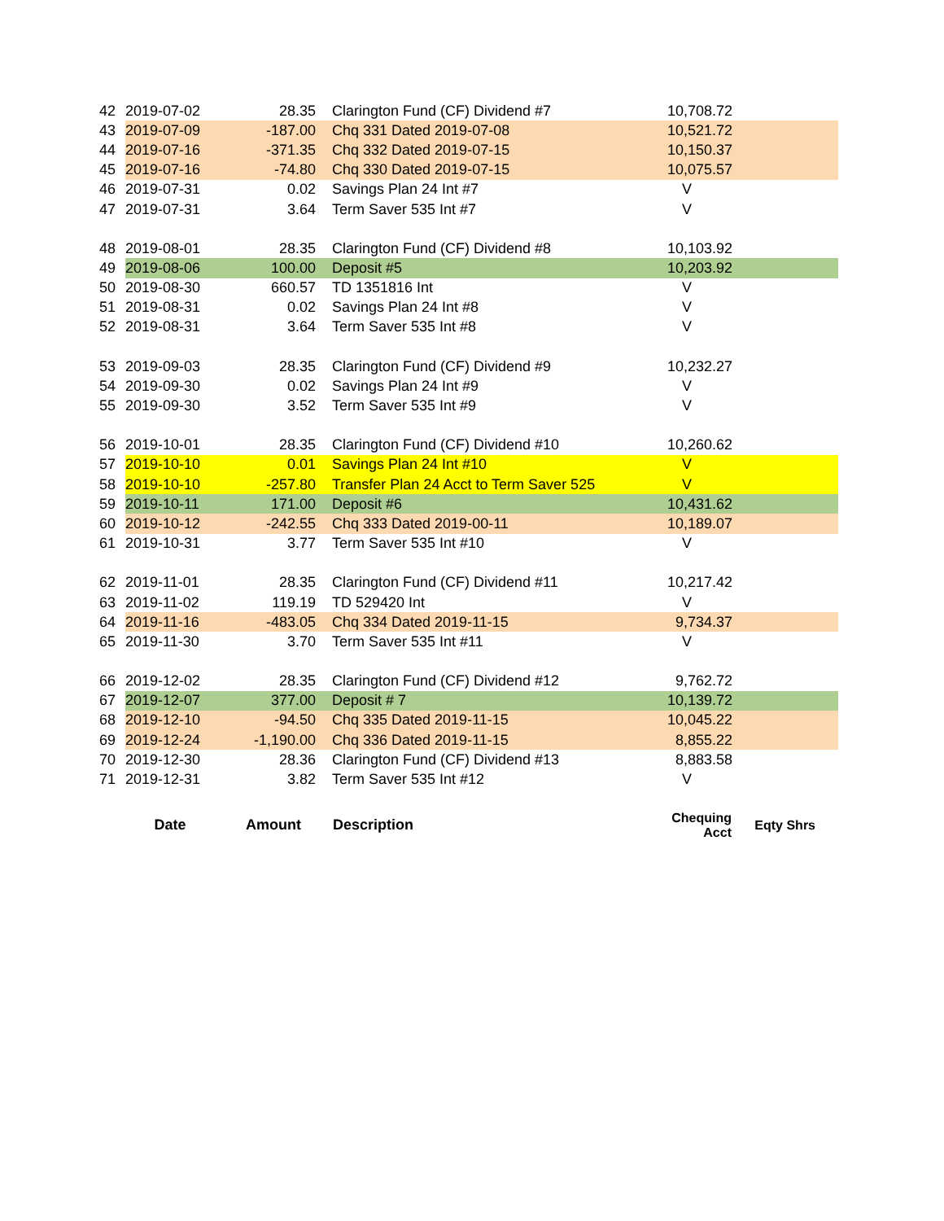| 42 | 2019-07-02 | 28.35 | Clarington Fund (CF) Dividend #7 | 10,708.72 | |
| 43 | 2019-07-09 | -187.00 | Chq 331 Dated 2019-07-08 | 10,521.72 | |
| 44 | 2019-07-16 | -371.35 | Chq 332 Dated 2019-07-15 | 10,150.37 | |
| 45 | 2019-07-16 | -74.80 | Chq 330 Dated 2019-07-15 | 10,075.57 | |
| 46 | 2019-07-31 | 0.02 | Savings Plan 24 Int #7 | V | |
| 47 | 2019-07-31 | 3.64 | Term Saver 535 Int #7 | V | |
| 48 | 2019-08-01 | 28.35 | Clarington Fund (CF) Dividend #8 | 10,103.92 | |
| 49 | 2019-08-06 | 100.00 | Deposit #5 | 10,203.92 | |
| 50 | 2019-08-30 | 660.57 | TD 1351816 Int | V | |
| 51 | 2019-08-31 | 0.02 | Savings Plan 24 Int #8 | V | |
| 52 | 2019-08-31 | 3.64 | Term Saver 535 Int #8 | V | |
| 53 | 2019-09-03 | 28.35 | Clarington Fund (CF) Dividend #9 | 10,232.27 | |
| 54 | 2019-09-30 | 0.02 | Savings Plan 24 Int #9 | V | |
| 55 | 2019-09-30 | 3.52 | Term Saver 535 Int #9 | V | |
| 56 | 2019-10-01 | 28.35 | Clarington Fund (CF) Dividend #10 | 10,260.62 | |
| 57 | 2019-10-10 | 0.01 | Savings Plan 24 Int #10 | V | |
| 58 | 2019-10-10 | -257.80 | Transfer Plan 24 Acct to Term Saver 525 | V | |
| 59 | 2019-10-11 | 171.00 | Deposit #6 | 10,431.62 | |
| 60 | 2019-10-12 | -242.55 | Chq 333 Dated 2019-00-11 | 10,189.07 | |
| 61 | 2019-10-31 | 3.77 | Term Saver 535 Int #10 | V | |
| 62 | 2019-11-01 | 28.35 | Clarington Fund (CF) Dividend #11 | 10,217.42 | |
| 63 | 2019-11-02 | 119.19 | TD 529420 Int | V | |
| 64 | 2019-11-16 | -483.05 | Chq 334 Dated 2019-11-15 | 9,734.37 | |
| 65 | 2019-11-30 | 3.70 | Term Saver 535 Int #11 | V | |
| 66 | 2019-12-02 | 28.35 | Clarington Fund (CF) Dividend #12 | 9,762.72 | |
| 67 | 2019-12-07 | 377.00 | Deposit # 7 | 10,139.72 | |
| 68 | 2019-12-10 | -94.50 | Chq 335 Dated 2019-11-15 | 10,045.22 | |
| 69 | 2019-12-24 | -1,190.00 | Chq 336 Dated 2019-11-15 | 8,855.22 | |
| 70 | 2019-12-30 | 28.36 | Clarington Fund (CF) Dividend #13 | 8,883.58 | |
| 71 | 2019-12-31 | 3.82 | Term Saver 535 Int #12 | V | |
| | Date | Amount | Description | Chequing Acct | Eqty Shrs |